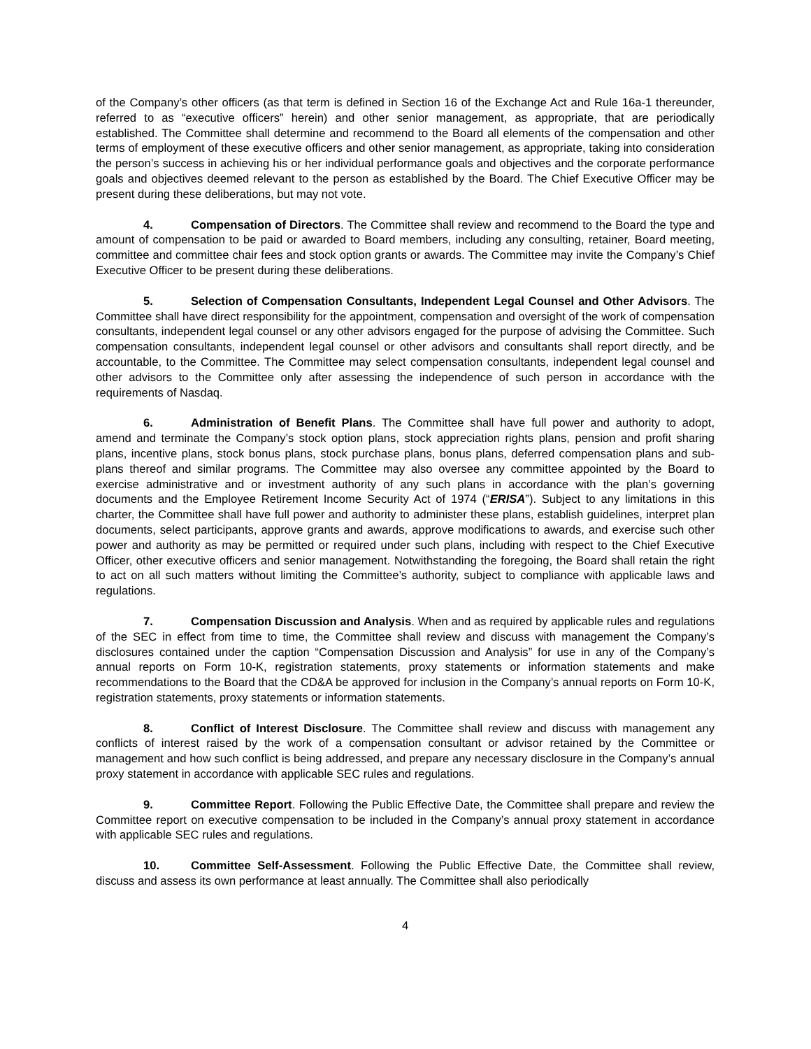of the Company’s other officers (as that term is defined in Section 16 of the Exchange Act and Rule 16a-1 thereunder, referred to as “executive officers” herein) and other senior management, as appropriate, that are periodically established. The Committee shall determine and recommend to the Board all elements of the compensation and other terms of employment of these executive officers and other senior management, as appropriate, taking into consideration the person’s success in achieving his or her individual performance goals and objectives and the corporate performance goals and objectives deemed relevant to the person as established by the Board. The Chief Executive Officer may be present during these deliberations, but may not vote.
4. Compensation of Directors. The Committee shall review and recommend to the Board the type and amount of compensation to be paid or awarded to Board members, including any consulting, retainer, Board meeting, committee and committee chair fees and stock option grants or awards. The Committee may invite the Company’s Chief Executive Officer to be present during these deliberations.
5. Selection of Compensation Consultants, Independent Legal Counsel and Other Advisors. The Committee shall have direct responsibility for the appointment, compensation and oversight of the work of compensation consultants, independent legal counsel or any other advisors engaged for the purpose of advising the Committee. Such compensation consultants, independent legal counsel or other advisors and consultants shall report directly, and be accountable, to the Committee. The Committee may select compensation consultants, independent legal counsel and other advisors to the Committee only after assessing the independence of such person in accordance with the requirements of Nasdaq.
6. Administration of Benefit Plans. The Committee shall have full power and authority to adopt, amend and terminate the Company’s stock option plans, stock appreciation rights plans, pension and profit sharing plans, incentive plans, stock bonus plans, stock purchase plans, bonus plans, deferred compensation plans and sub-plans thereof and similar programs. The Committee may also oversee any committee appointed by the Board to exercise administrative and or investment authority of any such plans in accordance with the plan’s governing documents and the Employee Retirement Income Security Act of 1974 (“ERISA”). Subject to any limitations in this charter, the Committee shall have full power and authority to administer these plans, establish guidelines, interpret plan documents, select participants, approve grants and awards, approve modifications to awards, and exercise such other power and authority as may be permitted or required under such plans, including with respect to the Chief Executive Officer, other executive officers and senior management. Notwithstanding the foregoing, the Board shall retain the right to act on all such matters without limiting the Committee’s authority, subject to compliance with applicable laws and regulations.
7. Compensation Discussion and Analysis. When and as required by applicable rules and regulations of the SEC in effect from time to time, the Committee shall review and discuss with management the Company’s disclosures contained under the caption “Compensation Discussion and Analysis” for use in any of the Company’s annual reports on Form 10-K, registration statements, proxy statements or information statements and make recommendations to the Board that the CD&A be approved for inclusion in the Company’s annual reports on Form 10-K, registration statements, proxy statements or information statements.
8. Conflict of Interest Disclosure. The Committee shall review and discuss with management any conflicts of interest raised by the work of a compensation consultant or advisor retained by the Committee or management and how such conflict is being addressed, and prepare any necessary disclosure in the Company’s annual proxy statement in accordance with applicable SEC rules and regulations.
9. Committee Report. Following the Public Effective Date, the Committee shall prepare and review the Committee report on executive compensation to be included in the Company’s annual proxy statement in accordance with applicable SEC rules and regulations.
10. Committee Self-Assessment. Following the Public Effective Date, the Committee shall review, discuss and assess its own performance at least annually. The Committee shall also periodically
4